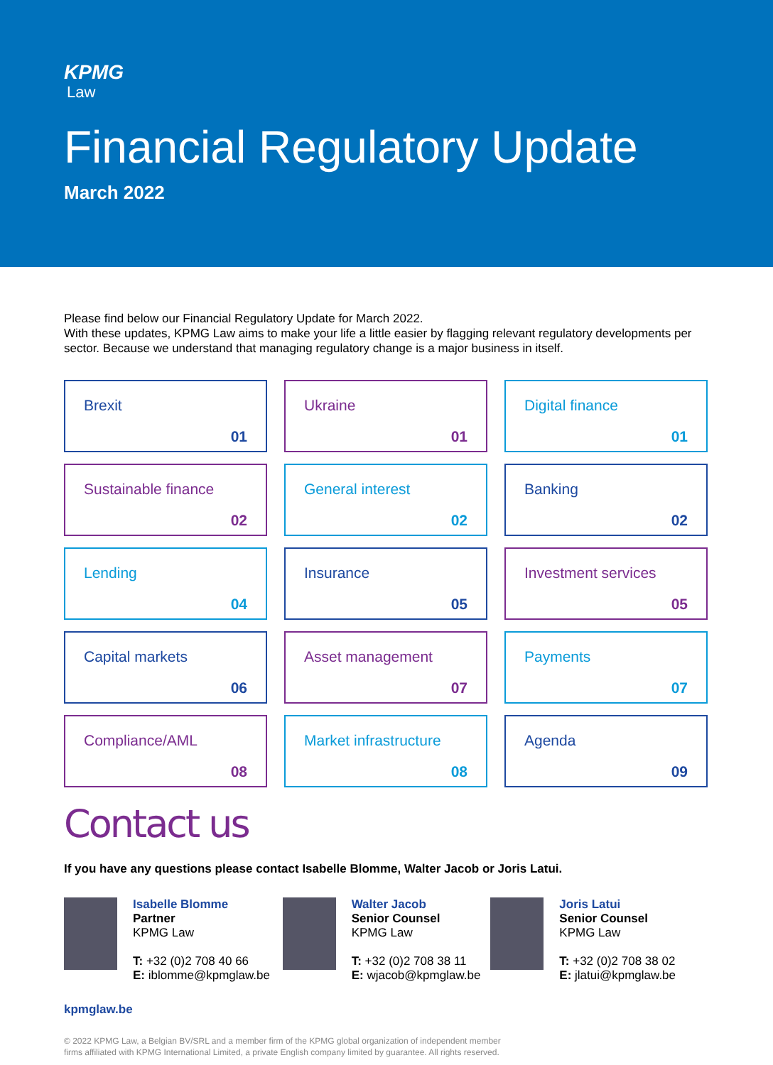KPMG
Law
Financial Regulatory Update
March 2022
Please find below our Financial Regulatory Update for March 2022.
With these updates, KPMG Law aims to make your life a little easier by flagging relevant regulatory developments per sector. Because we understand that managing regulatory change is a major business in itself.
Brexit
01
Ukraine
01
Digital finance
01
Sustainable finance
02
General interest
02
Banking
02
Lending
04
Insurance
05
Investment services
05
Capital markets
06
Asset management
07
Payments
07
Compliance/AML
08
Market infrastructure
08
Agenda
09
Contact us
If you have any questions please contact Isabelle Blomme, Walter Jacob or Joris Latui.
Isabelle Blomme
Partner
KPMG Law
T: +32 (0)2 708 40 66
E: iblomme@kpmglaw.be
Walter Jacob
Senior Counsel
KPMG Law
T: +32 (0)2 708 38 11
E: wjacob@kpmglaw.be
Joris Latui
Senior Counsel
KPMG Law
T: +32 (0)2 708 38 02
E: jlatui@kpmglaw.be
kpmglaw.be
© 2022 KPMG Law, a Belgian BV/SRL and a member firm of the KPMG global organization of independent member
firms affiliated with KPMG International Limited, a private English company limited by guarantee. All rights reserved.